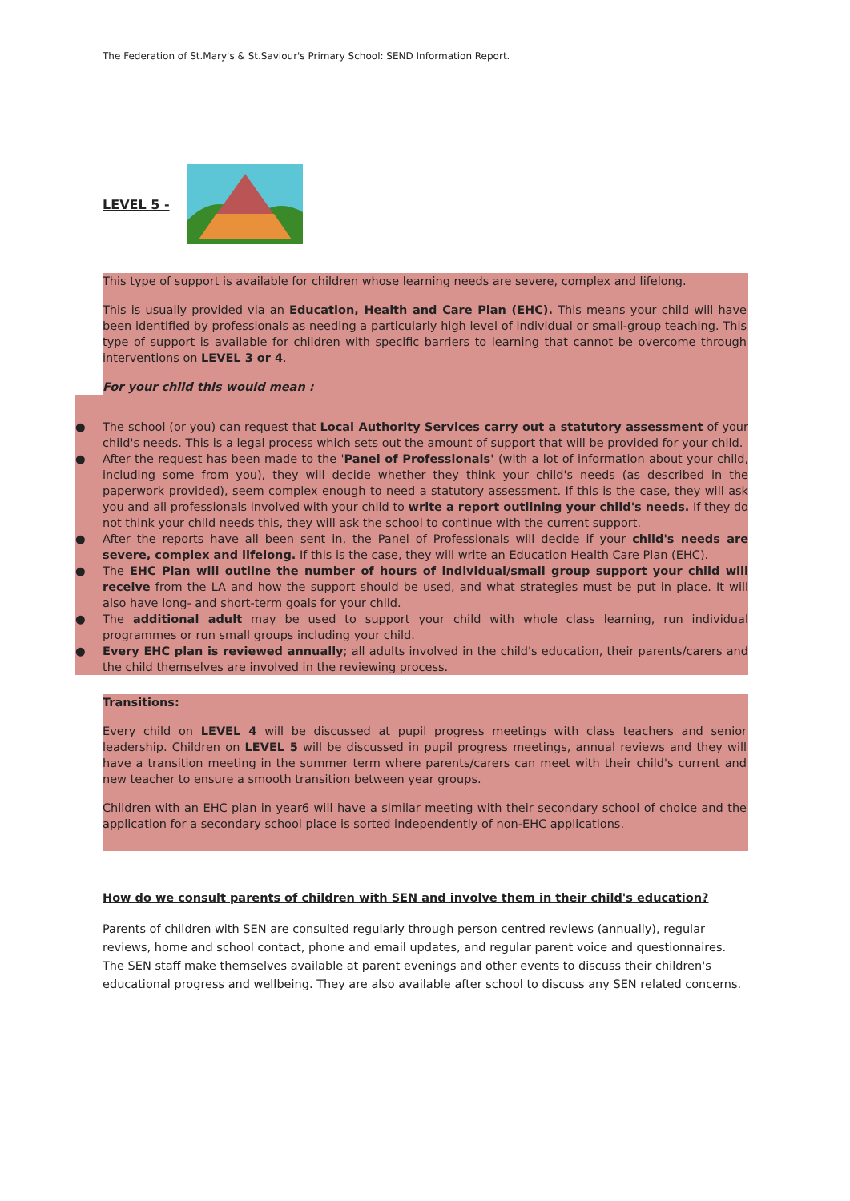The Federation of St.Mary's & St.Saviour's Primary School: SEND Information Report.
LEVEL 5 -
This type of support is available for children whose learning needs are severe, complex and lifelong.
This is usually provided via an Education, Health and Care Plan (EHC). This means your child will have been identified by professionals as needing a particularly high level of individual or small-group teaching. This type of support is available for children with specific barriers to learning that cannot be overcome through interventions on LEVEL 3 or 4.
For your child this would mean :
● The school (or you) can request that Local Authority Services carry out a statutory assessment of your child's needs. This is a legal process which sets out the amount of support that will be provided for your child.
● After the request has been made to the 'Panel of Professionals' (with a lot of information about your child, including some from you), they will decide whether they think your child's needs (as described in the paperwork provided), seem complex enough to need a statutory assessment. If this is the case, they will ask you and all professionals involved with your child to write a report outlining your child's needs. If they do not think your child needs this, they will ask the school to continue with the current support.
● After the reports have all been sent in, the Panel of Professionals will decide if your child's needs are severe, complex and lifelong. If this is the case, they will write an Education Health Care Plan (EHC).
● The EHC Plan will outline the number of hours of individual/small group support your child will receive from the LA and how the support should be used, and what strategies must be put in place. It will also have long- and short-term goals for your child.
● The additional adult may be used to support your child with whole class learning, run individual programmes or run small groups including your child.
● Every EHC plan is reviewed annually; all adults involved in the child's education, their parents/carers and the child themselves are involved in the reviewing process.
Transitions:
Every child on LEVEL 4 will be discussed at pupil progress meetings with class teachers and senior leadership. Children on LEVEL 5 will be discussed in pupil progress meetings, annual reviews and they will have a transition meeting in the summer term where parents/carers can meet with their child's current and new teacher to ensure a smooth transition between year groups.
Children with an EHC plan in year6 will have a similar meeting with their secondary school of choice and the application for a secondary school place is sorted independently of non-EHC applications.
How do we consult parents of children with SEN and involve them in their child's education?
Parents of children with SEN are consulted regularly through person centred reviews (annually), regular reviews, home and school contact, phone and email updates, and regular parent voice and questionnaires. The SEN staff make themselves available at parent evenings and other events to discuss their children's educational progress and wellbeing. They are also available after school to discuss any SEN related concerns.